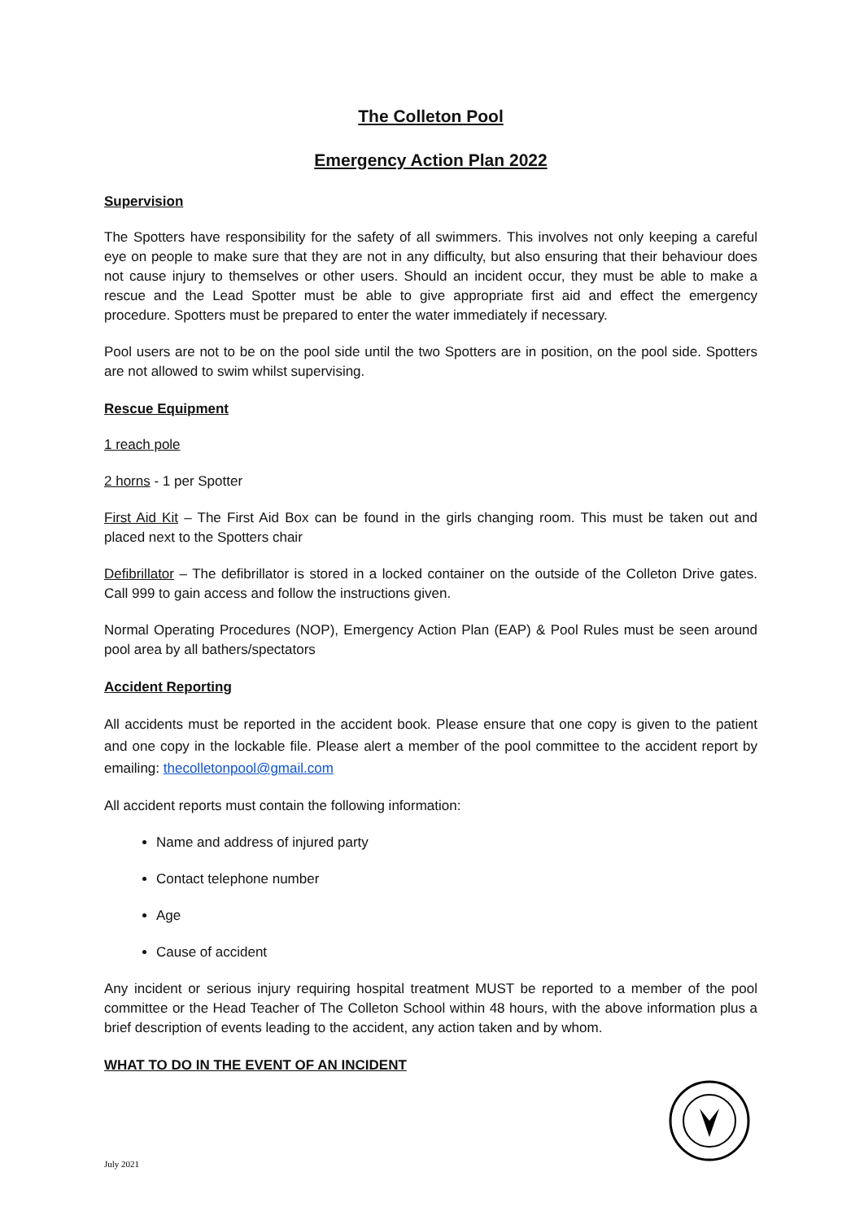The Colleton Pool
Emergency Action Plan 2022
Supervision
The Spotters have responsibility for the safety of all swimmers. This involves not only keeping a careful eye on people to make sure that they are not in any difficulty, but also ensuring that their behaviour does not cause injury to themselves or other users. Should an incident occur, they must be able to make a rescue and the Lead Spotter must be able to give appropriate first aid and effect the emergency procedure. Spotters must be prepared to enter the water immediately if necessary.
Pool users are not to be on the pool side until the two Spotters are in position, on the pool side. Spotters are not allowed to swim whilst supervising.
Rescue Equipment
1 reach pole
2 horns - 1 per Spotter
First Aid Kit – The First Aid Box can be found in the girls changing room. This must be taken out and placed next to the Spotters chair
Defibrillator – The defibrillator is stored in a locked container on the outside of the Colleton Drive gates. Call 999 to gain access and follow the instructions given.
Normal Operating Procedures (NOP), Emergency Action Plan (EAP) & Pool Rules must be seen around pool area by all bathers/spectators
Accident Reporting
All accidents must be reported in the accident book. Please ensure that one copy is given to the patient and one copy in the lockable file. Please alert a member of the pool committee to the accident report by emailing: thecolletonpool@gmail.com
All accident reports must contain the following information:
Name and address of injured party
Contact telephone number
Age
Cause of accident
Any incident or serious injury requiring hospital treatment MUST be reported to a member of the pool committee or the Head Teacher of The Colleton School within 48 hours, with the above information plus a brief description of events leading to the accident, any action taken and by whom.
WHAT TO DO IN THE EVENT OF AN INCIDENT
July 2021